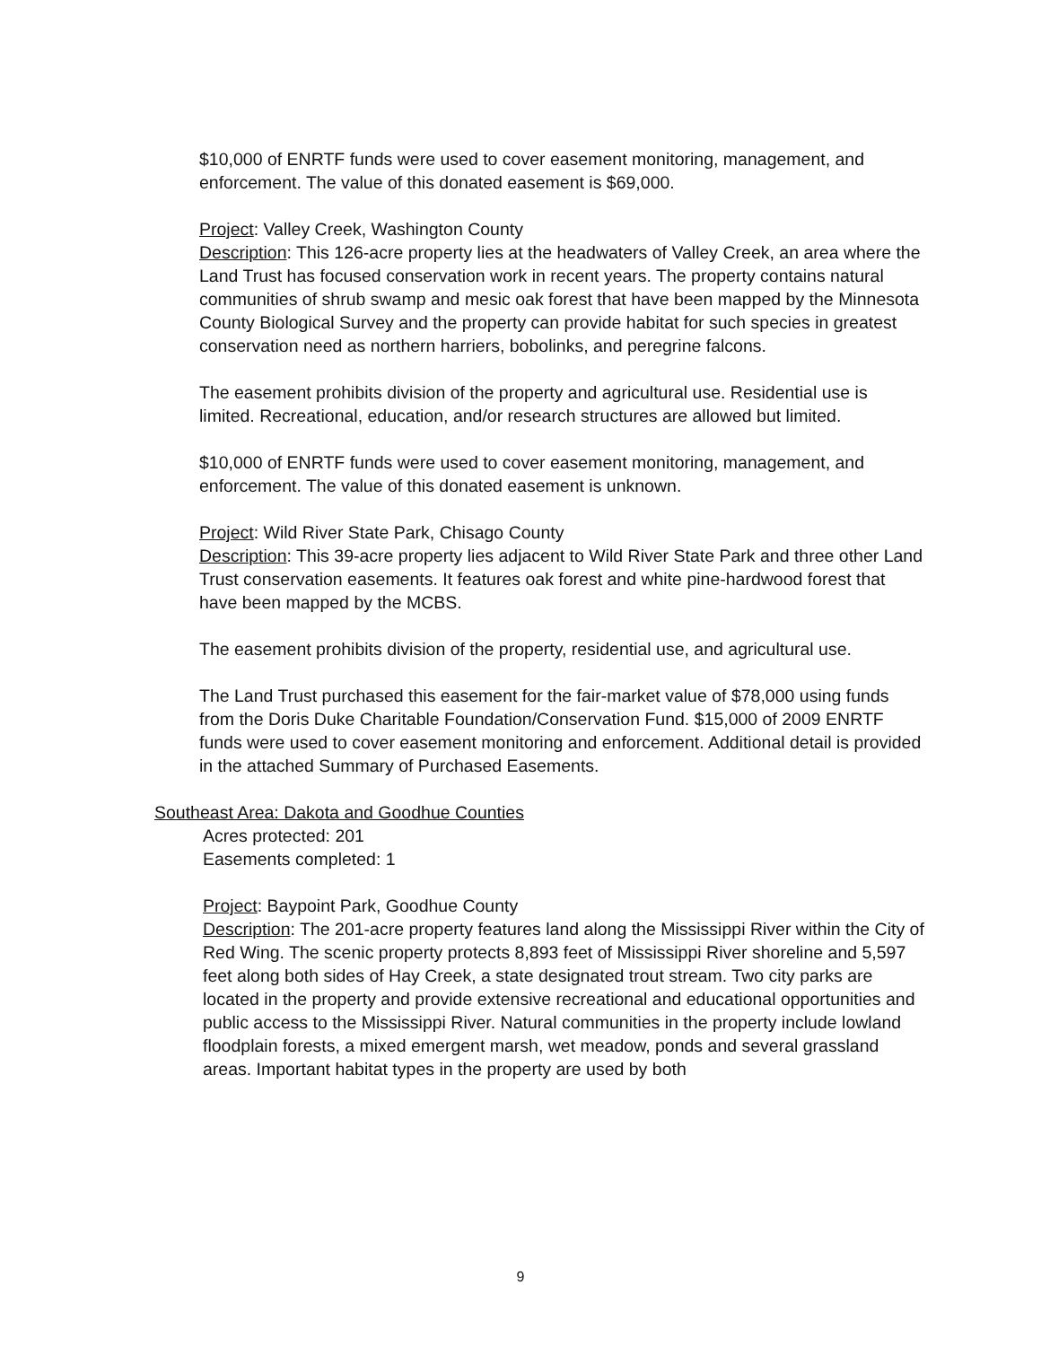$10,000 of ENRTF funds were used to cover easement monitoring, management, and enforcement. The value of this donated easement is $69,000.
Project: Valley Creek, Washington County
Description: This 126-acre property lies at the headwaters of Valley Creek, an area where the Land Trust has focused conservation work in recent years. The property contains natural communities of shrub swamp and mesic oak forest that have been mapped by the Minnesota County Biological Survey and the property can provide habitat for such species in greatest conservation need as northern harriers, bobolinks, and peregrine falcons.
The easement prohibits division of the property and agricultural use. Residential use is limited. Recreational, education, and/or research structures are allowed but limited.
$10,000 of ENRTF funds were used to cover easement monitoring, management, and enforcement. The value of this donated easement is unknown.
Project: Wild River State Park, Chisago County
Description: This 39-acre property lies adjacent to Wild River State Park and three other Land Trust conservation easements. It features oak forest and white pine-hardwood forest that have been mapped by the MCBS.
The easement prohibits division of the property, residential use, and agricultural use.
The Land Trust purchased this easement for the fair-market value of $78,000 using funds from the Doris Duke Charitable Foundation/Conservation Fund. $15,000 of 2009 ENRTF funds were used to cover easement monitoring and enforcement. Additional detail is provided in the attached Summary of Purchased Easements.
Southeast Area: Dakota and Goodhue Counties
Acres protected: 201
Easements completed: 1
Project: Baypoint Park, Goodhue County
Description: The 201-acre property features land along the Mississippi River within the City of Red Wing. The scenic property protects 8,893 feet of Mississippi River shoreline and 5,597 feet along both sides of Hay Creek, a state designated trout stream. Two city parks are located in the property and provide extensive recreational and educational opportunities and public access to the Mississippi River. Natural communities in the property include lowland floodplain forests, a mixed emergent marsh, wet meadow, ponds and several grassland areas. Important habitat types in the property are used by both
9